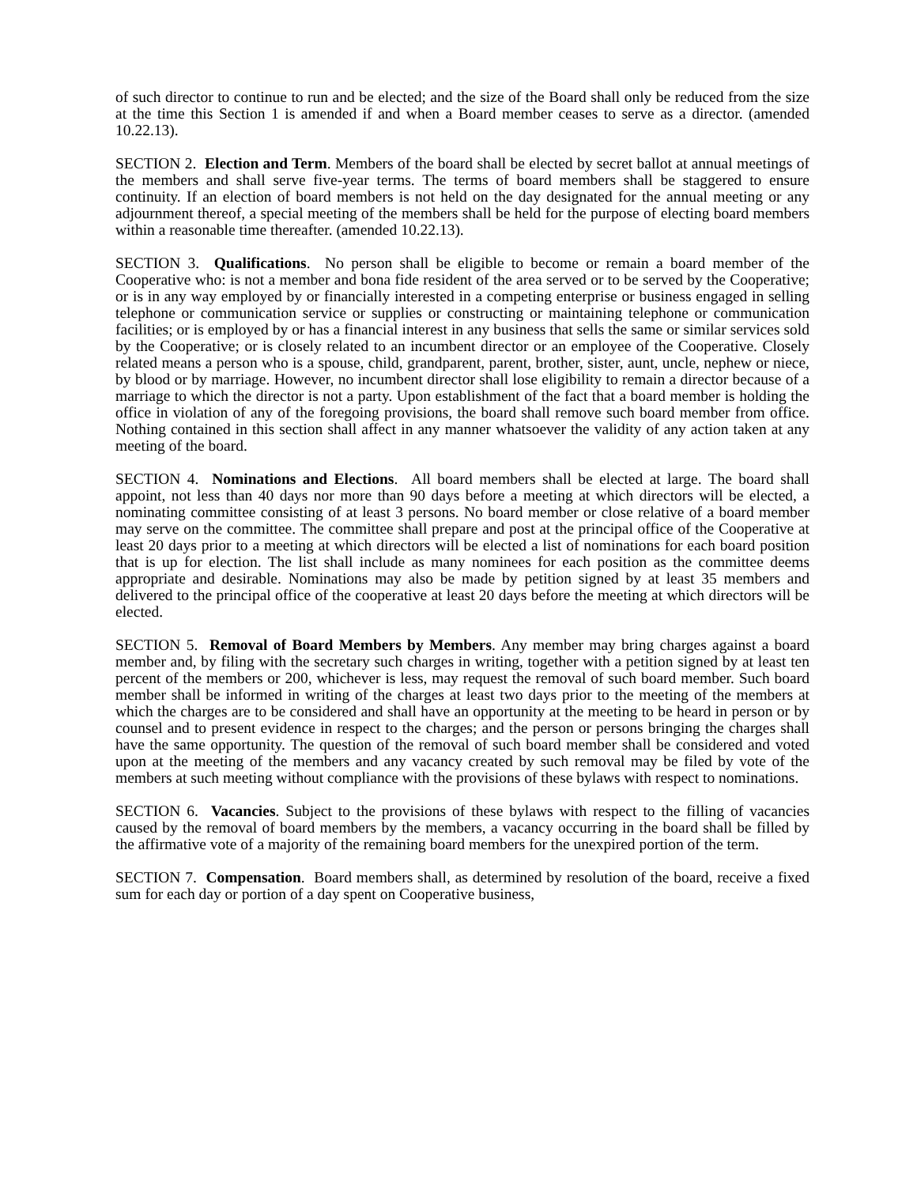of such director to continue to run and be elected; and the size of the Board shall only be reduced from the size at the time this Section 1 is amended if and when a Board member ceases to serve as a director. (amended 10.22.13).
SECTION 2. Election and Term. Members of the board shall be elected by secret ballot at annual meetings of the members and shall serve five-year terms. The terms of board members shall be staggered to ensure continuity. If an election of board members is not held on the day designated for the annual meeting or any adjournment thereof, a special meeting of the members shall be held for the purpose of electing board members within a reasonable time thereafter. (amended 10.22.13).
SECTION 3. Qualifications. No person shall be eligible to become or remain a board member of the Cooperative who: is not a member and bona fide resident of the area served or to be served by the Cooperative; or is in any way employed by or financially interested in a competing enterprise or business engaged in selling telephone or communication service or supplies or constructing or maintaining telephone or communication facilities; or is employed by or has a financial interest in any business that sells the same or similar services sold by the Cooperative; or is closely related to an incumbent director or an employee of the Cooperative. Closely related means a person who is a spouse, child, grandparent, parent, brother, sister, aunt, uncle, nephew or niece, by blood or by marriage. However, no incumbent director shall lose eligibility to remain a director because of a marriage to which the director is not a party. Upon establishment of the fact that a board member is holding the office in violation of any of the foregoing provisions, the board shall remove such board member from office. Nothing contained in this section shall affect in any manner whatsoever the validity of any action taken at any meeting of the board.
SECTION 4. Nominations and Elections. All board members shall be elected at large. The board shall appoint, not less than 40 days nor more than 90 days before a meeting at which directors will be elected, a nominating committee consisting of at least 3 persons. No board member or close relative of a board member may serve on the committee. The committee shall prepare and post at the principal office of the Cooperative at least 20 days prior to a meeting at which directors will be elected a list of nominations for each board position that is up for election. The list shall include as many nominees for each position as the committee deems appropriate and desirable. Nominations may also be made by petition signed by at least 35 members and delivered to the principal office of the cooperative at least 20 days before the meeting at which directors will be elected.
SECTION 5. Removal of Board Members by Members. Any member may bring charges against a board member and, by filing with the secretary such charges in writing, together with a petition signed by at least ten percent of the members or 200, whichever is less, may request the removal of such board member. Such board member shall be informed in writing of the charges at least two days prior to the meeting of the members at which the charges are to be considered and shall have an opportunity at the meeting to be heard in person or by counsel and to present evidence in respect to the charges; and the person or persons bringing the charges shall have the same opportunity. The question of the removal of such board member shall be considered and voted upon at the meeting of the members and any vacancy created by such removal may be filed by vote of the members at such meeting without compliance with the provisions of these bylaws with respect to nominations.
SECTION 6. Vacancies. Subject to the provisions of these bylaws with respect to the filling of vacancies caused by the removal of board members by the members, a vacancy occurring in the board shall be filled by the affirmative vote of a majority of the remaining board members for the unexpired portion of the term.
SECTION 7. Compensation. Board members shall, as determined by resolution of the board, receive a fixed sum for each day or portion of a day spent on Cooperative business,